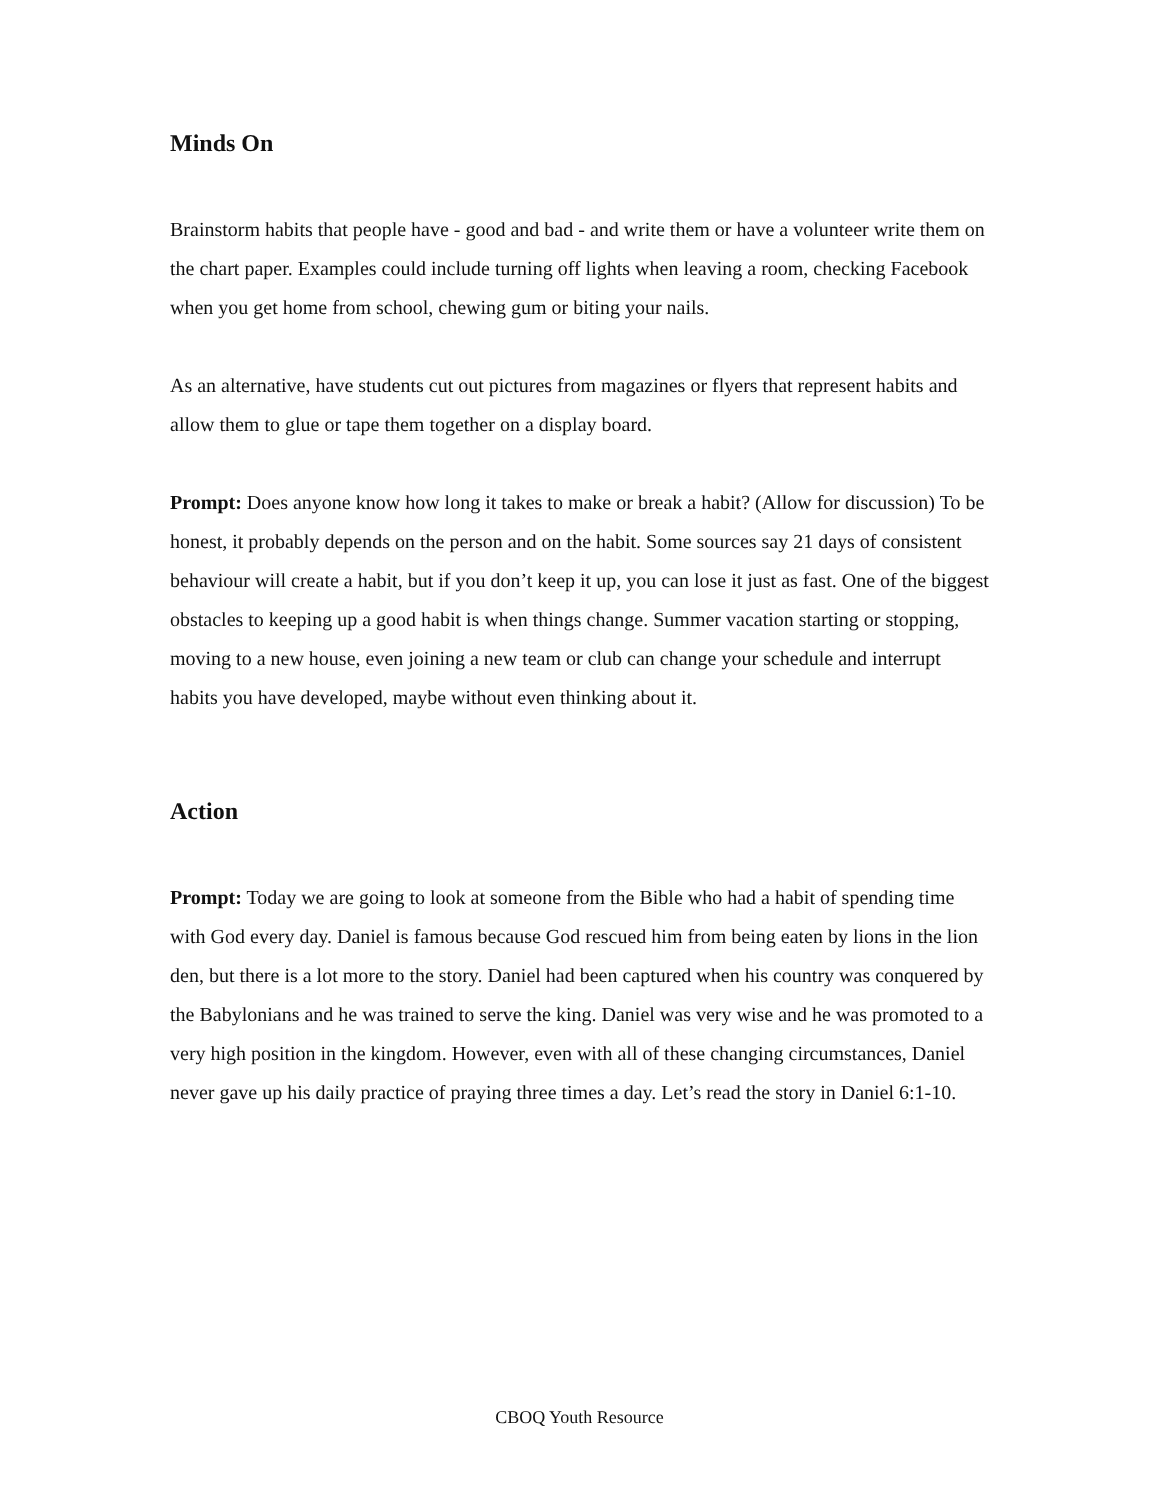Minds On
Brainstorm habits that people have - good and bad - and write them or have a volunteer write them on the chart paper. Examples could include turning off lights when leaving a room, checking Facebook when you get home from school, chewing gum or biting your nails.
As an alternative, have students cut out pictures from magazines or flyers that represent habits and allow them to glue or tape them together on a display board.
Prompt: Does anyone know how long it takes to make or break a habit? (Allow for discussion) To be honest, it probably depends on the person and on the habit. Some sources say 21 days of consistent behaviour will create a habit, but if you don’t keep it up, you can lose it just as fast. One of the biggest obstacles to keeping up a good habit is when things change. Summer vacation starting or stopping, moving to a new house, even joining a new team or club can change your schedule and interrupt habits you have developed, maybe without even thinking about it.
Action
Prompt: Today we are going to look at someone from the Bible who had a habit of spending time with God every day. Daniel is famous because God rescued him from being eaten by lions in the lion den, but there is a lot more to the story. Daniel had been captured when his country was conquered by the Babylonians and he was trained to serve the king. Daniel was very wise and he was promoted to a very high position in the kingdom. However, even with all of these changing circumstances, Daniel never gave up his daily practice of praying three times a day. Let’s read the story in Daniel 6:1-10.
CBOQ Youth Resource